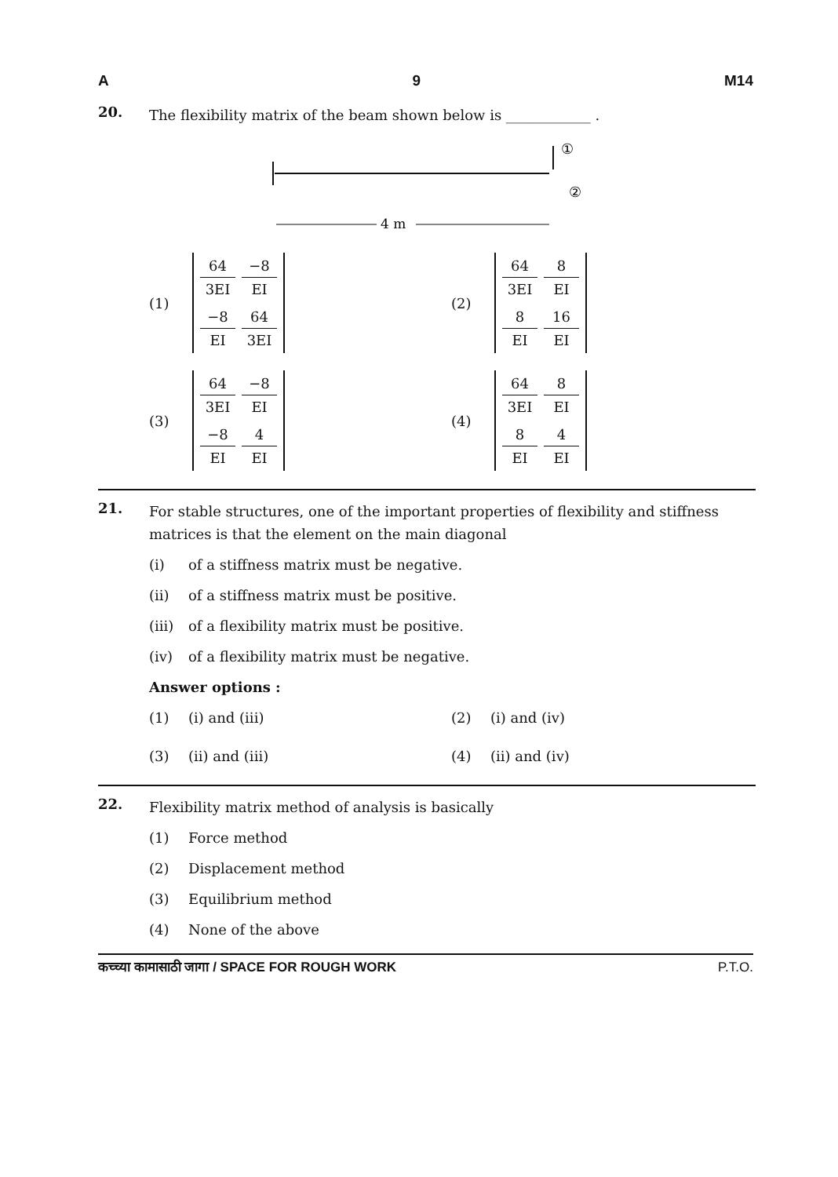A 9 M14
20.
The flexibility matrix of the beam shown below is ____________ .
①
②
4 m
(1)
64
3EI
−8
EI
−8
EI
64
3EI
(2)
64
3EI
8
EI
8
EI
16
EI
(3)
64
3EI
−8
EI
−8
EI
4
EI
(4)
64
3EI
8
EI
8
EI
4
EI
21.
For stable structures, one of the important properties of flexibility and stiffness matrices is that the element on the main diagonal
(i) of a stiffness matrix must be negative.
(ii) of a stiffness matrix must be positive.
(iii) of a flexibility matrix must be positive.
(iv) of a flexibility matrix must be negative.
Answer options :
(1) (i) and (iii)
(2) (i) and (iv)
(3) (ii) and (iii)
(4) (ii) and (iv)
22.
Flexibility matrix method of analysis is basically
(1) Force method
(2) Displacement method
(3) Equilibrium method
(4) None of the above
कच्च्या कामासाठी जागा / SPACE FOR ROUGH WORK P.T.O.